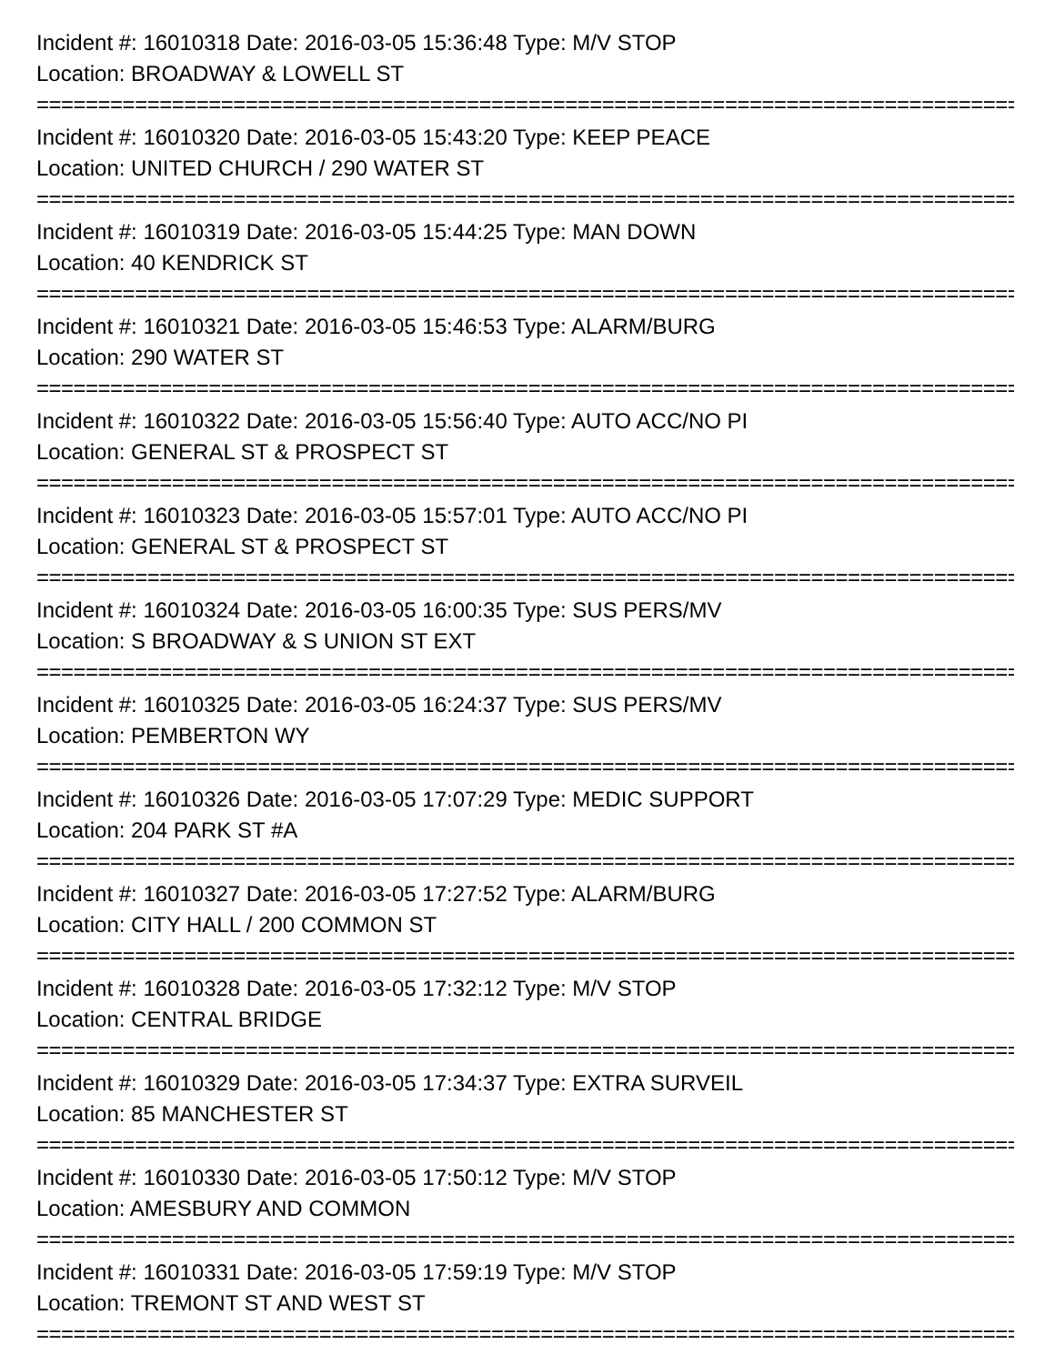Incident #: 16010318 Date: 2016-03-05 15:36:48 Type: M/V STOP
Location: BROADWAY & LOWELL ST
================================================================================
Incident #: 16010320 Date: 2016-03-05 15:43:20 Type: KEEP PEACE
Location: UNITED CHURCH / 290 WATER ST
================================================================================
Incident #: 16010319 Date: 2016-03-05 15:44:25 Type: MAN DOWN
Location: 40 KENDRICK ST
================================================================================
Incident #: 16010321 Date: 2016-03-05 15:46:53 Type: ALARM/BURG
Location: 290 WATER ST
================================================================================
Incident #: 16010322 Date: 2016-03-05 15:56:40 Type: AUTO ACC/NO PI
Location: GENERAL ST & PROSPECT ST
================================================================================
Incident #: 16010323 Date: 2016-03-05 15:57:01 Type: AUTO ACC/NO PI
Location: GENERAL ST & PROSPECT ST
================================================================================
Incident #: 16010324 Date: 2016-03-05 16:00:35 Type: SUS PERS/MV
Location: S BROADWAY & S UNION ST EXT
================================================================================
Incident #: 16010325 Date: 2016-03-05 16:24:37 Type: SUS PERS/MV
Location: PEMBERTON WY
================================================================================
Incident #: 16010326 Date: 2016-03-05 17:07:29 Type: MEDIC SUPPORT
Location: 204 PARK ST #A
================================================================================
Incident #: 16010327 Date: 2016-03-05 17:27:52 Type: ALARM/BURG
Location: CITY HALL / 200 COMMON ST
================================================================================
Incident #: 16010328 Date: 2016-03-05 17:32:12 Type: M/V STOP
Location: CENTRAL BRIDGE
================================================================================
Incident #: 16010329 Date: 2016-03-05 17:34:37 Type: EXTRA SURVEIL
Location: 85 MANCHESTER ST
================================================================================
Incident #: 16010330 Date: 2016-03-05 17:50:12 Type: M/V STOP
Location: AMESBURY AND COMMON
================================================================================
Incident #: 16010331 Date: 2016-03-05 17:59:19 Type: M/V STOP
Location: TREMONT ST AND WEST ST
================================================================================